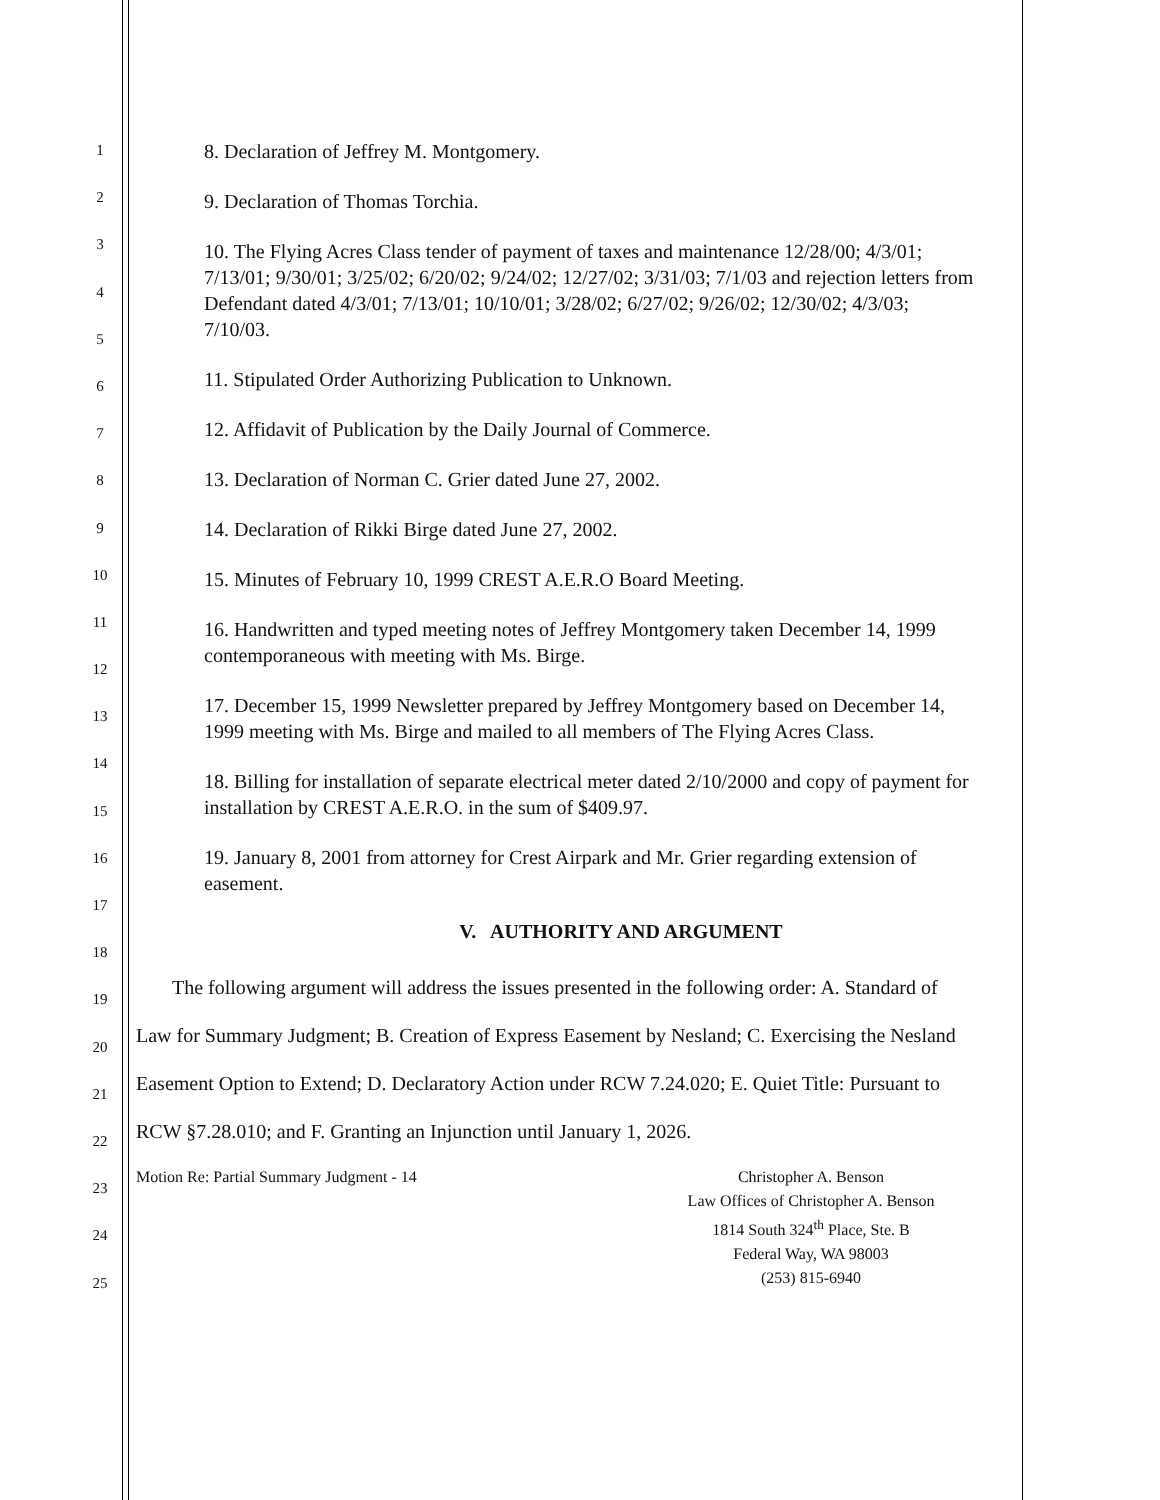1
2
3
4
5
6
7
8
9
10
11
12
13
14
15
16
17
18
19
20
21
22
23
24
25
8. Declaration of Jeffrey M. Montgomery.
9. Declaration of Thomas Torchia.
10. The Flying Acres Class tender of payment of taxes and maintenance 12/28/00; 4/3/01; 7/13/01; 9/30/01; 3/25/02; 6/20/02; 9/24/02; 12/27/02; 3/31/03; 7/1/03 and rejection letters from Defendant dated 4/3/01; 7/13/01; 10/10/01; 3/28/02; 6/27/02; 9/26/02; 12/30/02; 4/3/03; 7/10/03.
11. Stipulated Order Authorizing Publication to Unknown.
12. Affidavit of Publication by the Daily Journal of Commerce.
13. Declaration of Norman C. Grier dated June 27, 2002.
14. Declaration of Rikki Birge dated June 27, 2002.
15. Minutes of February 10, 1999 CREST A.E.R.O Board Meeting.
16. Handwritten and typed meeting notes of Jeffrey Montgomery taken December 14, 1999 contemporaneous with meeting with Ms. Birge.
17. December 15, 1999 Newsletter prepared by Jeffrey Montgomery based on December 14, 1999 meeting with Ms. Birge and mailed to all members of The Flying Acres Class.
18. Billing for installation of separate electrical meter dated 2/10/2000 and copy of payment for installation by CREST A.E.R.O. in the sum of $409.97.
19. January 8, 2001 from attorney for Crest Airpark and Mr. Grier regarding extension of easement.
V. AUTHORITY AND ARGUMENT
The following argument will address the issues presented in the following order: A. Standard of Law for Summary Judgment; B. Creation of Express Easement by Nesland; C. Exercising the Nesland Easement Option to Extend; D. Declaratory Action under RCW 7.24.020; E. Quiet Title: Pursuant to RCW §7.28.010; and F. Granting an Injunction until January 1, 2026.
Motion Re: Partial Summary Judgment - 14
Christopher A. Benson
Law Offices of Christopher A. Benson
1814 South 324<sup>th</sup> Place, Ste. B
Federal Way, WA 98003
(253) 815-6940